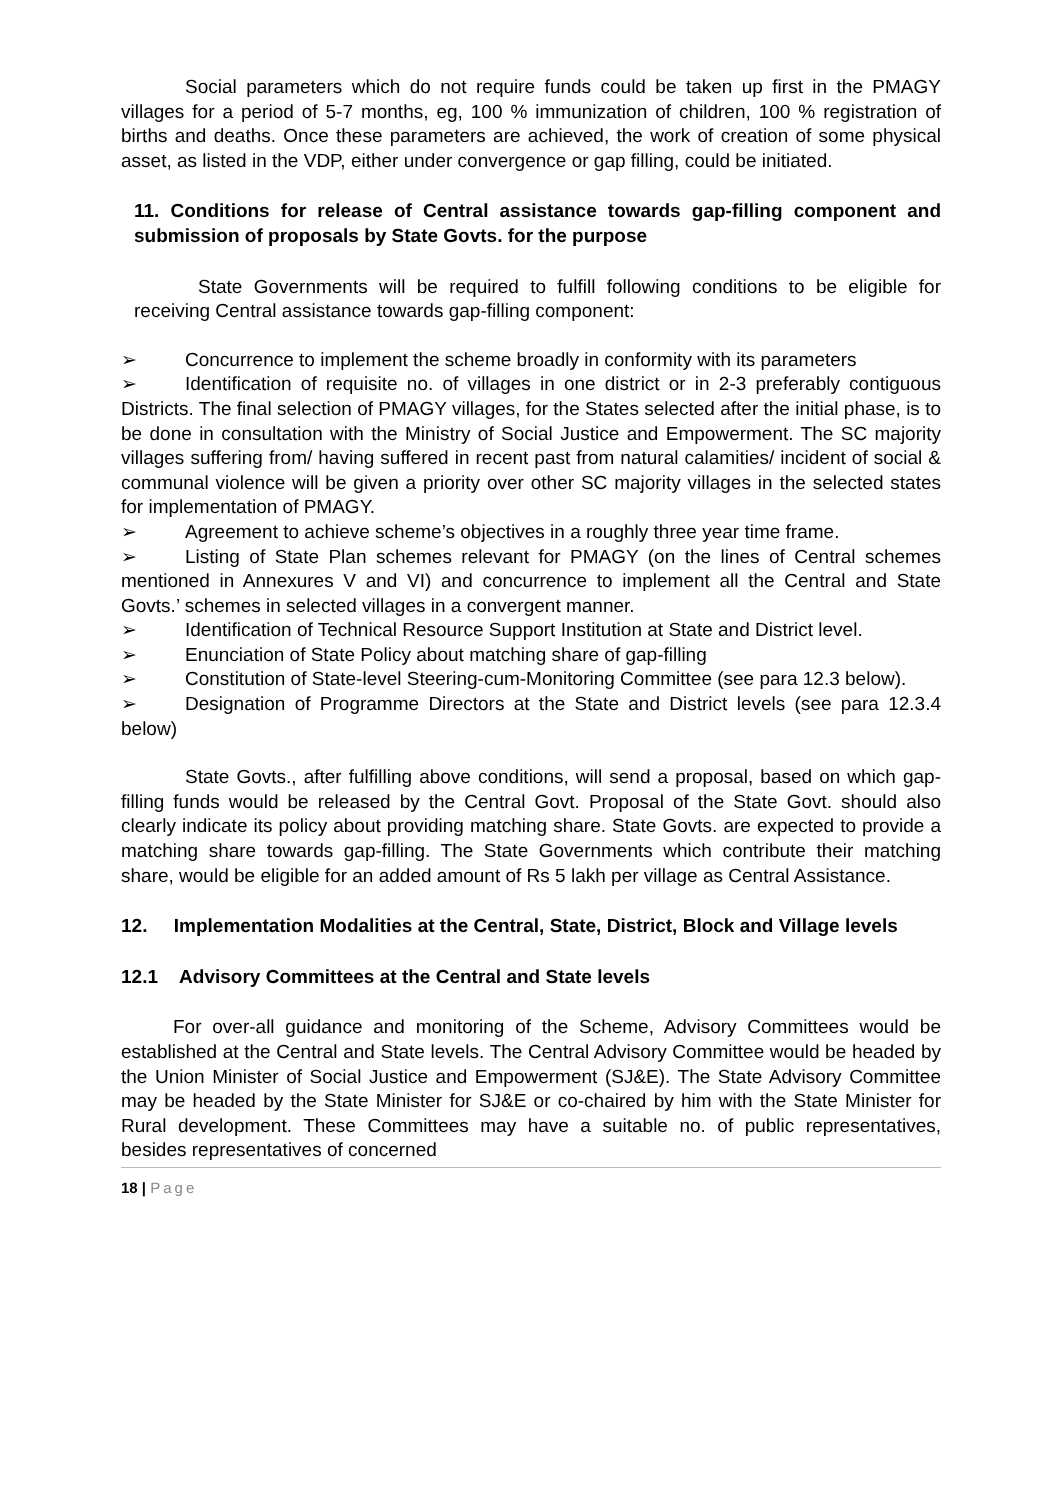Social parameters which do not require funds could be taken up first in the PMAGY villages for a period of 5-7 months, eg, 100 % immunization of children, 100 % registration of births and deaths. Once these parameters are achieved, the work of creation of some physical asset, as listed in the VDP, either under convergence or gap filling, could be initiated.
11. Conditions for release of Central assistance towards gap-filling component and submission of proposals by State Govts. for the purpose
State Governments will be required to fulfill following conditions to be eligible for receiving Central assistance towards gap-filling component:
➢ Concurrence to implement the scheme broadly in conformity with its parameters
➢ Identification of requisite no. of villages in one district or in 2-3 preferably contiguous Districts. The final selection of PMAGY villages, for the States selected after the initial phase, is to be done in consultation with the Ministry of Social Justice and Empowerment. The SC majority villages suffering from/ having suffered in recent past from natural calamities/ incident of social & communal violence will be given a priority over other SC majority villages in the selected states for implementation of PMAGY.
➢ Agreement to achieve scheme’s objectives in a roughly three year time frame.
➢ Listing of State Plan schemes relevant for PMAGY (on the lines of Central schemes mentioned in Annexures V and VI) and concurrence to implement all the Central and State Govts.’ schemes in selected villages in a convergent manner.
➢ Identification of Technical Resource Support Institution at State and District level.
➢ Enunciation of State Policy about matching share of gap-filling
➢ Constitution of State-level Steering-cum-Monitoring Committee (see para 12.3 below).
➢ Designation of Programme Directors at the State and District levels (see para 12.3.4 below)
State Govts., after fulfilling above conditions, will send a proposal, based on which gap-filling funds would be released by the Central Govt. Proposal of the State Govt. should also clearly indicate its policy about providing matching share. State Govts. are expected to provide a matching share towards gap-filling. The State Governments which contribute their matching share, would be eligible for an added amount of Rs 5 lakh per village as Central Assistance.
12. Implementation Modalities at the Central, State, District, Block and Village levels
12.1 Advisory Committees at the Central and State levels
For over-all guidance and monitoring of the Scheme, Advisory Committees would be established at the Central and State levels. The Central Advisory Committee would be headed by the Union Minister of Social Justice and Empowerment (SJ&E). The State Advisory Committee may be headed by the State Minister for SJ&E or co-chaired by him with the State Minister for Rural development. These Committees may have a suitable no. of public representatives, besides representatives of concerned
18 | Page